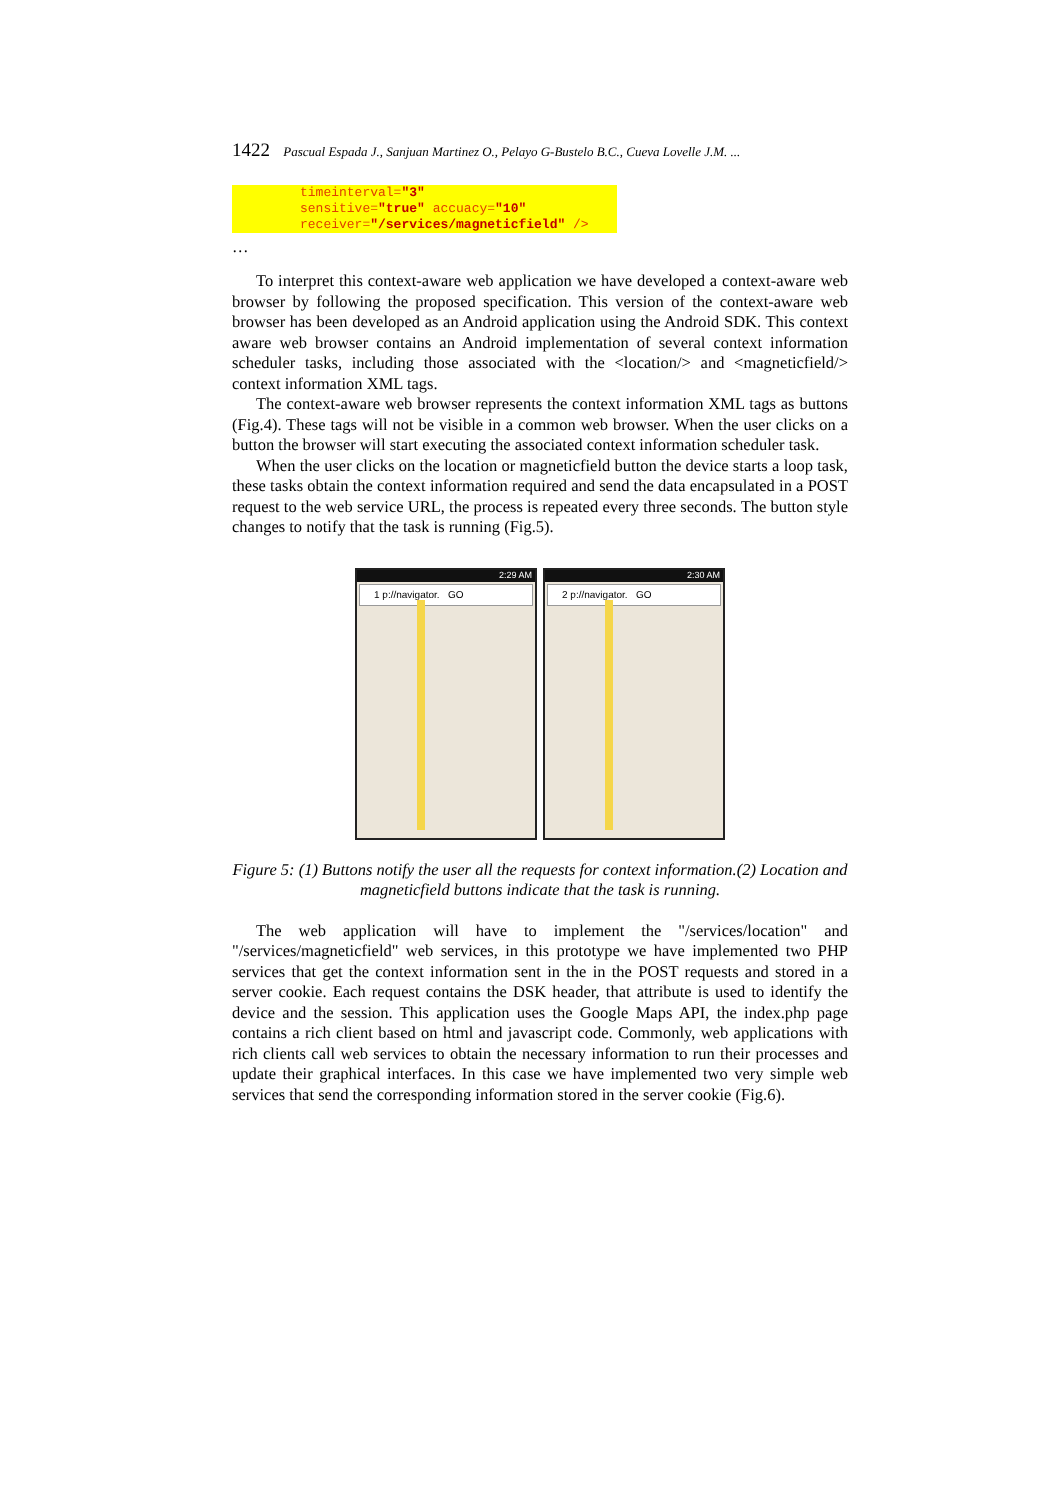1422 Pascual Espada J., Sanjuan Martinez O., Pelayo G-Bustelo B.C., Cueva Lovelle J.M. ...
timeinterval="3"
sensitive="true" accuacy="10"
receiver="/services/magneticfield" />
…
To interpret this context-aware web application we have developed a context-aware web browser by following the proposed specification. This version of the context-aware web browser has been developed as an Android application using the Android SDK. This context aware web browser contains an Android implementation of several context information scheduler tasks, including those associated with the <location/> and <magneticfield/> context information XML tags.
The context-aware web browser represents the context information XML tags as buttons (Fig.4). These tags will not be visible in a common web browser. When the user clicks on a button the browser will start executing the associated context information scheduler task.
When the user clicks on the location or magneticfield button the device starts a loop task, these tasks obtain the context information required and send the data encapsulated in a POST request to the web service URL, the process is repeated every three seconds. The button style changes to notify that the task is running (Fig.5).
2:29 AM
1 p://navigator. GO
2:30 AM
2 p://navigator. GO
Figure 5: (1) Buttons notify the user all the requests for context information.(2) Location and magneticfield buttons indicate that the task is running.
The web application will have to implement the "/services/location" and "/services/magneticfield" web services, in this prototype we have implemented two PHP services that get the context information sent in the in the POST requests and stored in a server cookie. Each request contains the DSK header, that attribute is used to identify the device and the session. This application uses the Google Maps API, the index.php page contains a rich client based on html and javascript code. Commonly, web applications with rich clients call web services to obtain the necessary information to run their processes and update their graphical interfaces. In this case we have implemented two very simple web services that send the corresponding information stored in the server cookie (Fig.6).